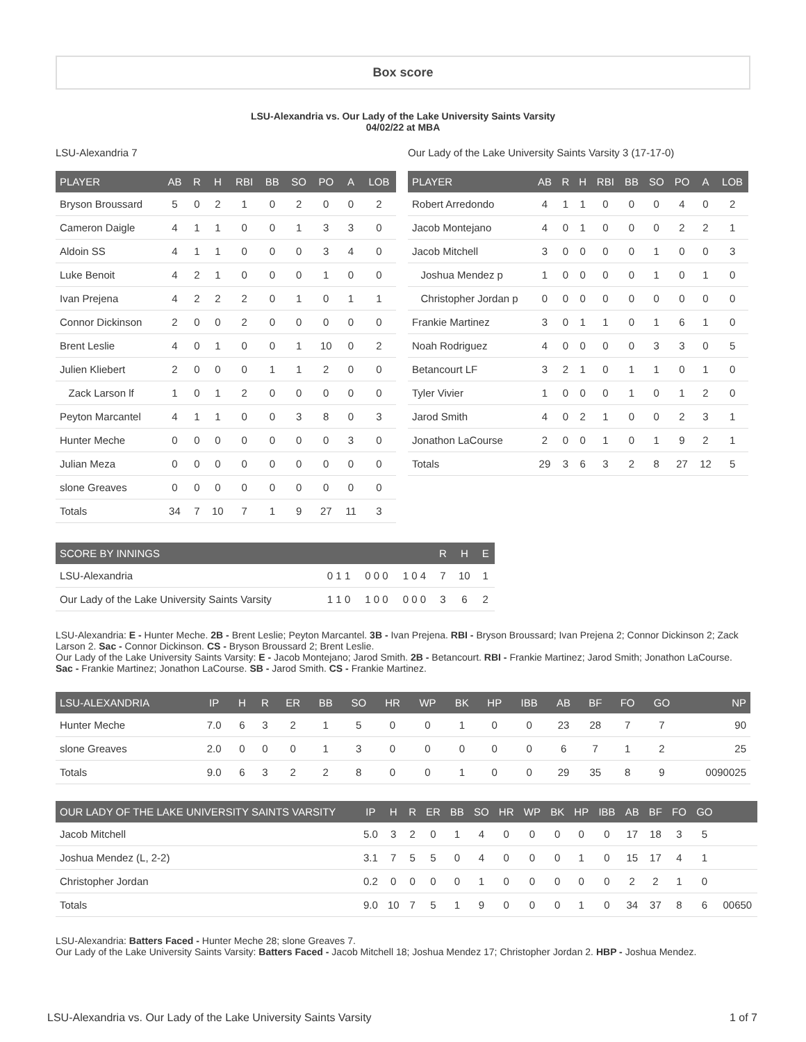Box score
LSU-Alexandria vs. Our Lady of the Lake University Saints Varsity
04/02/22 at MBA
LSU-Alexandria 7
| PLAYER | AB | R | H | RBI | BB | SO | PO | A | LOB |
| --- | --- | --- | --- | --- | --- | --- | --- | --- | --- |
| Bryson Broussard | 5 | 0 | 2 | 1 | 0 | 2 | 0 | 0 | 2 |
| Cameron Daigle | 4 | 1 | 1 | 0 | 0 | 1 | 3 | 3 | 0 |
| Aldoin SS | 4 | 1 | 1 | 0 | 0 | 0 | 3 | 4 | 0 |
| Luke Benoit | 4 | 2 | 1 | 0 | 0 | 0 | 1 | 0 | 0 |
| Ivan Prejena | 4 | 2 | 2 | 2 | 0 | 1 | 0 | 1 | 1 |
| Connor Dickinson | 2 | 0 | 0 | 2 | 0 | 0 | 0 | 0 | 0 |
| Brent Leslie | 4 | 0 | 1 | 0 | 0 | 1 | 10 | 0 | 2 |
| Julien Kliebert | 2 | 0 | 0 | 0 | 1 | 1 | 2 | 0 | 0 |
| Zack Larson lf | 1 | 0 | 1 | 2 | 0 | 0 | 0 | 0 | 0 |
| Peyton Marcantel | 4 | 1 | 1 | 0 | 0 | 3 | 8 | 0 | 3 |
| Hunter Meche | 0 | 0 | 0 | 0 | 0 | 0 | 0 | 3 | 0 |
| Julian Meza | 0 | 0 | 0 | 0 | 0 | 0 | 0 | 0 | 0 |
| slone Greaves | 0 | 0 | 0 | 0 | 0 | 0 | 0 | 0 | 0 |
| Totals | 34 | 7 | 10 | 7 | 1 | 9 | 27 | 11 | 3 |
Our Lady of the Lake University Saints Varsity 3 (17-17-0)
| PLAYER | AB | R | H | RBI | BB | SO | PO | A | LOB |
| --- | --- | --- | --- | --- | --- | --- | --- | --- | --- |
| Robert Arredondo | 4 | 1 | 1 | 0 | 0 | 0 | 4 | 0 | 2 |
| Jacob Montejano | 4 | 0 | 1 | 0 | 0 | 0 | 2 | 2 | 1 |
| Jacob Mitchell | 3 | 0 | 0 | 0 | 0 | 1 | 0 | 0 | 3 |
| Joshua Mendez p | 1 | 0 | 0 | 0 | 0 | 1 | 0 | 1 | 0 |
| Christopher Jordan p | 0 | 0 | 0 | 0 | 0 | 0 | 0 | 0 | 0 |
| Frankie Martinez | 3 | 0 | 1 | 1 | 0 | 1 | 6 | 1 | 0 |
| Noah Rodriguez | 4 | 0 | 0 | 0 | 0 | 3 | 3 | 0 | 5 |
| Betancourt LF | 3 | 2 | 1 | 0 | 1 | 1 | 0 | 1 | 0 |
| Tyler Vivier | 1 | 0 | 0 | 0 | 1 | 0 | 1 | 2 | 0 |
| Jarod Smith | 4 | 0 | 2 | 1 | 0 | 0 | 2 | 3 | 1 |
| Jonathon LaCourse | 2 | 0 | 0 | 1 | 0 | 1 | 9 | 2 | 1 |
| Totals | 29 | 3 | 6 | 3 | 2 | 8 | 27 | 12 | 5 |
| SCORE BY INNINGS | | | | R | H | E |
| --- | --- | --- | --- | --- | --- | --- |
| LSU-Alexandria | 0 1 1 | 0 0 0 | 1 0 4 | 7 | 10 | 1 |
| Our Lady of the Lake University Saints Varsity | 1 1 0 | 1 0 0 | 0 0 0 | 3 | 6 | 2 |
LSU-Alexandria: E - Hunter Meche. 2B - Brent Leslie; Peyton Marcantel. 3B - Ivan Prejena. RBI - Bryson Broussard; Ivan Prejena 2; Connor Dickinson 2; Zack Larson 2. Sac - Connor Dickinson. CS - Bryson Broussard 2; Brent Leslie.
Our Lady of the Lake University Saints Varsity: E - Jacob Montejano; Jarod Smith. 2B - Betancourt. RBI - Frankie Martinez; Jarod Smith; Jonathon LaCourse. Sac - Frankie Martinez; Jonathon LaCourse. SB - Jarod Smith. CS - Frankie Martinez.
| LSU-ALEXANDRIA | IP | H | R | ER | BB | SO | HR | WP | BK | HP | IBB | AB | BF | FO | GO | NP |
| --- | --- | --- | --- | --- | --- | --- | --- | --- | --- | --- | --- | --- | --- | --- | --- | --- |
| Hunter Meche | 7.0 | 6 | 3 | 2 | 1 | 5 | 0 | 0 | 1 | 0 | 0 | 23 | 28 | 7 | 7 | 90 |
| slone Greaves | 2.0 | 0 | 0 | 0 | 1 | 3 | 0 | 0 | 0 | 0 | 0 | 6 | 7 | 1 | 2 | 25 |
| Totals | 9.0 | 6 | 3 | 2 | 2 | 8 | 0 | 0 | 1 | 0 | 0 | 29 | 35 | 8 | 9 | 0090025 |
| OUR LADY OF THE LAKE UNIVERSITY SAINTS VARSITY | IP | H | R | ER | BB | SO | HR | WP | BK | HP | IBB | AB | BF | FO | GO | |
| --- | --- | --- | --- | --- | --- | --- | --- | --- | --- | --- | --- | --- | --- | --- | --- | --- |
| Jacob Mitchell | 5.0 | 3 | 2 | 0 | 1 | 4 | 0 | 0 | 0 | 0 | 0 | 17 | 18 | 3 | 5 | |
| Joshua Mendez (L, 2-2) | 3.1 | 7 | 5 | 5 | 0 | 4 | 0 | 0 | 0 | 1 | 0 | 15 | 17 | 4 | 1 | |
| Christopher Jordan | 0.2 | 0 | 0 | 0 | 0 | 1 | 0 | 0 | 0 | 0 | 0 | 2 | 2 | 1 | 0 | |
| Totals | 9.0 | 10 | 7 | 5 | 1 | 9 | 0 | 0 | 0 | 1 | 0 | 34 | 37 | 8 | 6 | 00650 |
LSU-Alexandria: Batters Faced - Hunter Meche 28; slone Greaves 7.
Our Lady of the Lake University Saints Varsity: Batters Faced - Jacob Mitchell 18; Joshua Mendez 17; Christopher Jordan 2. HBP - Joshua Mendez.
LSU-Alexandria vs. Our Lady of the Lake University Saints Varsity 1 of 7